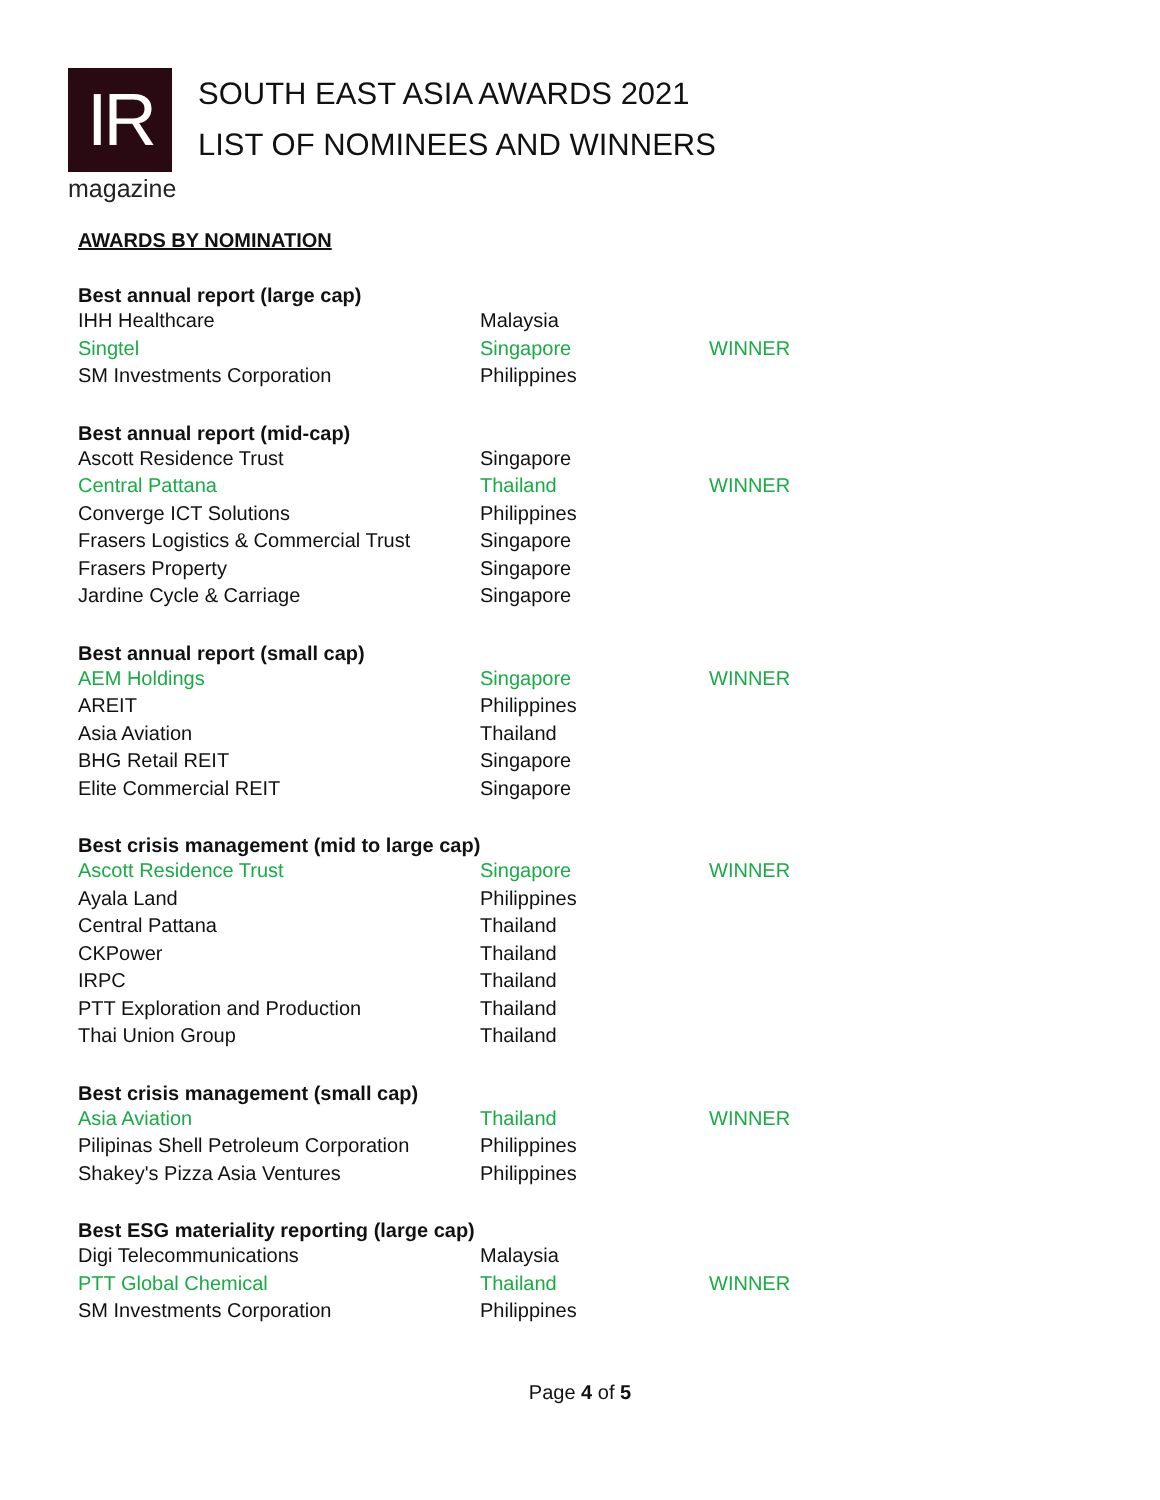IR
magazine
SOUTH EAST ASIA AWARDS 2021
LIST OF NOMINEES AND WINNERS
AWARDS BY NOMINATION
| Best annual report (large cap) | | |
| --- | --- | --- |
| IHH Healthcare | Malaysia | |
| Singtel | Singapore | WINNER |
| SM Investments Corporation | Philippines | |
| Best annual report (mid-cap) | | |
| Ascott Residence Trust | Singapore | |
| Central Pattana | Thailand | WINNER |
| Converge ICT Solutions | Philippines | |
| Frasers Logistics & Commercial Trust | Singapore | |
| Frasers Property | Singapore | |
| Jardine Cycle & Carriage | Singapore | |
| Best annual report (small cap) | | |
| AEM Holdings | Singapore | WINNER |
| AREIT | Philippines | |
| Asia Aviation | Thailand | |
| BHG Retail REIT | Singapore | |
| Elite Commercial REIT | Singapore | |
| Best crisis management (mid to large cap) | | |
| Ascott Residence Trust | Singapore | WINNER |
| Ayala Land | Philippines | |
| Central Pattana | Thailand | |
| CKPower | Thailand | |
| IRPC | Thailand | |
| PTT Exploration and Production | Thailand | |
| Thai Union Group | Thailand | |
| Best crisis management (small cap) | | |
| Asia Aviation | Thailand | WINNER |
| Pilipinas Shell Petroleum Corporation | Philippines | |
| Shakey's Pizza Asia Ventures | Philippines | |
| Best ESG materiality reporting (large cap) | | |
| Digi Telecommunications | Malaysia | |
| PTT Global Chemical | Thailand | WINNER |
| SM Investments Corporation | Philippines | |
Page 4 of 5